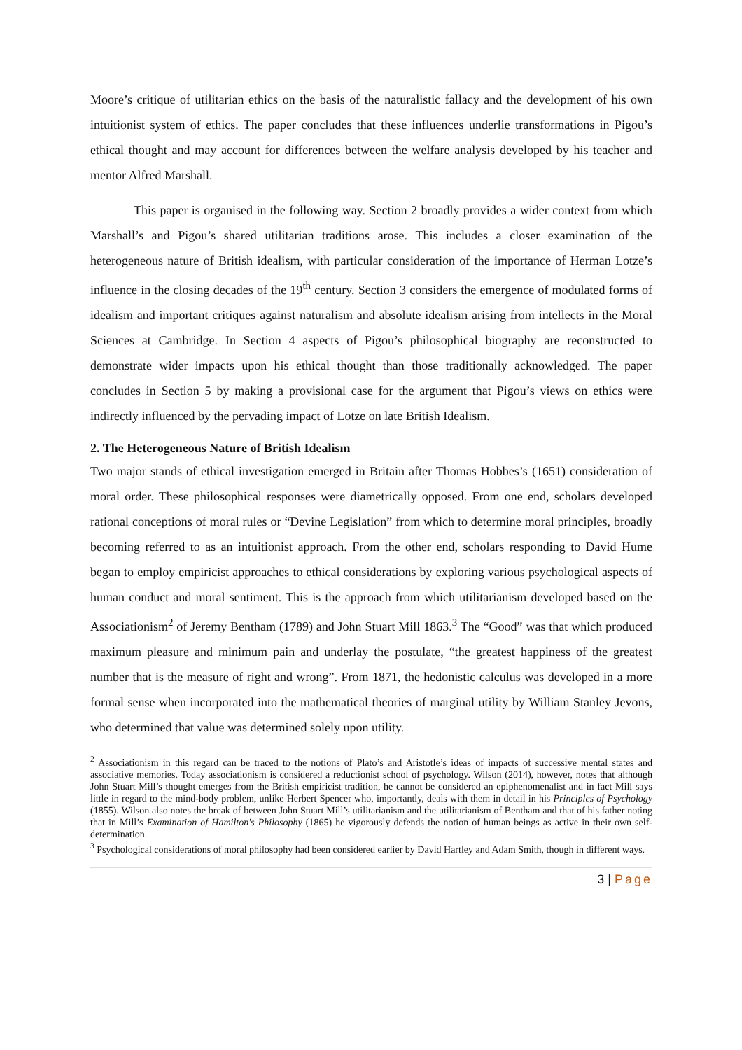Moore’s critique of utilitarian ethics on the basis of the naturalistic fallacy and the development of his own intuitionist system of ethics. The paper concludes that these influences underlie transformations in Pigou’s ethical thought and may account for differences between the welfare analysis developed by his teacher and mentor Alfred Marshall.
This paper is organised in the following way. Section 2 broadly provides a wider context from which Marshall’s and Pigou’s shared utilitarian traditions arose. This includes a closer examination of the heterogeneous nature of British idealism, with particular consideration of the importance of Herman Lotze’s influence in the closing decades of the 19<sup>th</sup> century. Section 3 considers the emergence of modulated forms of idealism and important critiques against naturalism and absolute idealism arising from intellects in the Moral Sciences at Cambridge. In Section 4 aspects of Pigou’s philosophical biography are reconstructed to demonstrate wider impacts upon his ethical thought than those traditionally acknowledged. The paper concludes in Section 5 by making a provisional case for the argument that Pigou’s views on ethics were indirectly influenced by the pervading impact of Lotze on late British Idealism.
2. The Heterogeneous Nature of British Idealism
Two major stands of ethical investigation emerged in Britain after Thomas Hobbes’s (1651) consideration of moral order. These philosophical responses were diametrically opposed. From one end, scholars developed rational conceptions of moral rules or “Devine Legislation” from which to determine moral principles, broadly becoming referred to as an intuitionist approach. From the other end, scholars responding to David Hume began to employ empiricist approaches to ethical considerations by exploring various psychological aspects of human conduct and moral sentiment. This is the approach from which utilitarianism developed based on the Associationism<sup>2</sup> of Jeremy Bentham (1789) and John Stuart Mill 1863.<sup>3</sup> The “Good” was that which produced maximum pleasure and minimum pain and underlay the postulate, “the greatest happiness of the greatest number that is the measure of right and wrong”. From 1871, the hedonistic calculus was developed in a more formal sense when incorporated into the mathematical theories of marginal utility by William Stanley Jevons, who determined that value was determined solely upon utility.
<sup>2</sup> Associationism in this regard can be traced to the notions of Plato’s and Aristotle’s ideas of impacts of successive mental states and associative memories. Today associationism is considered a reductionist school of psychology. Wilson (2014), however, notes that although John Stuart Mill’s thought emerges from the British empiricist tradition, he cannot be considered an epiphenomenalist and in fact Mill says little in regard to the mind-body problem, unlike Herbert Spencer who, importantly, deals with them in detail in his Principles of Psychology (1855). Wilson also notes the break of between John Stuart Mill’s utilitarianism and the utilitarianism of Bentham and that of his father noting that in Mill’s Examination of Hamilton's Philosophy (1865) he vigorously defends the notion of human beings as active in their own self-determination.
<sup>3</sup> Psychological considerations of moral philosophy had been considered earlier by David Hartley and Adam Smith, though in different ways.
3 | Page